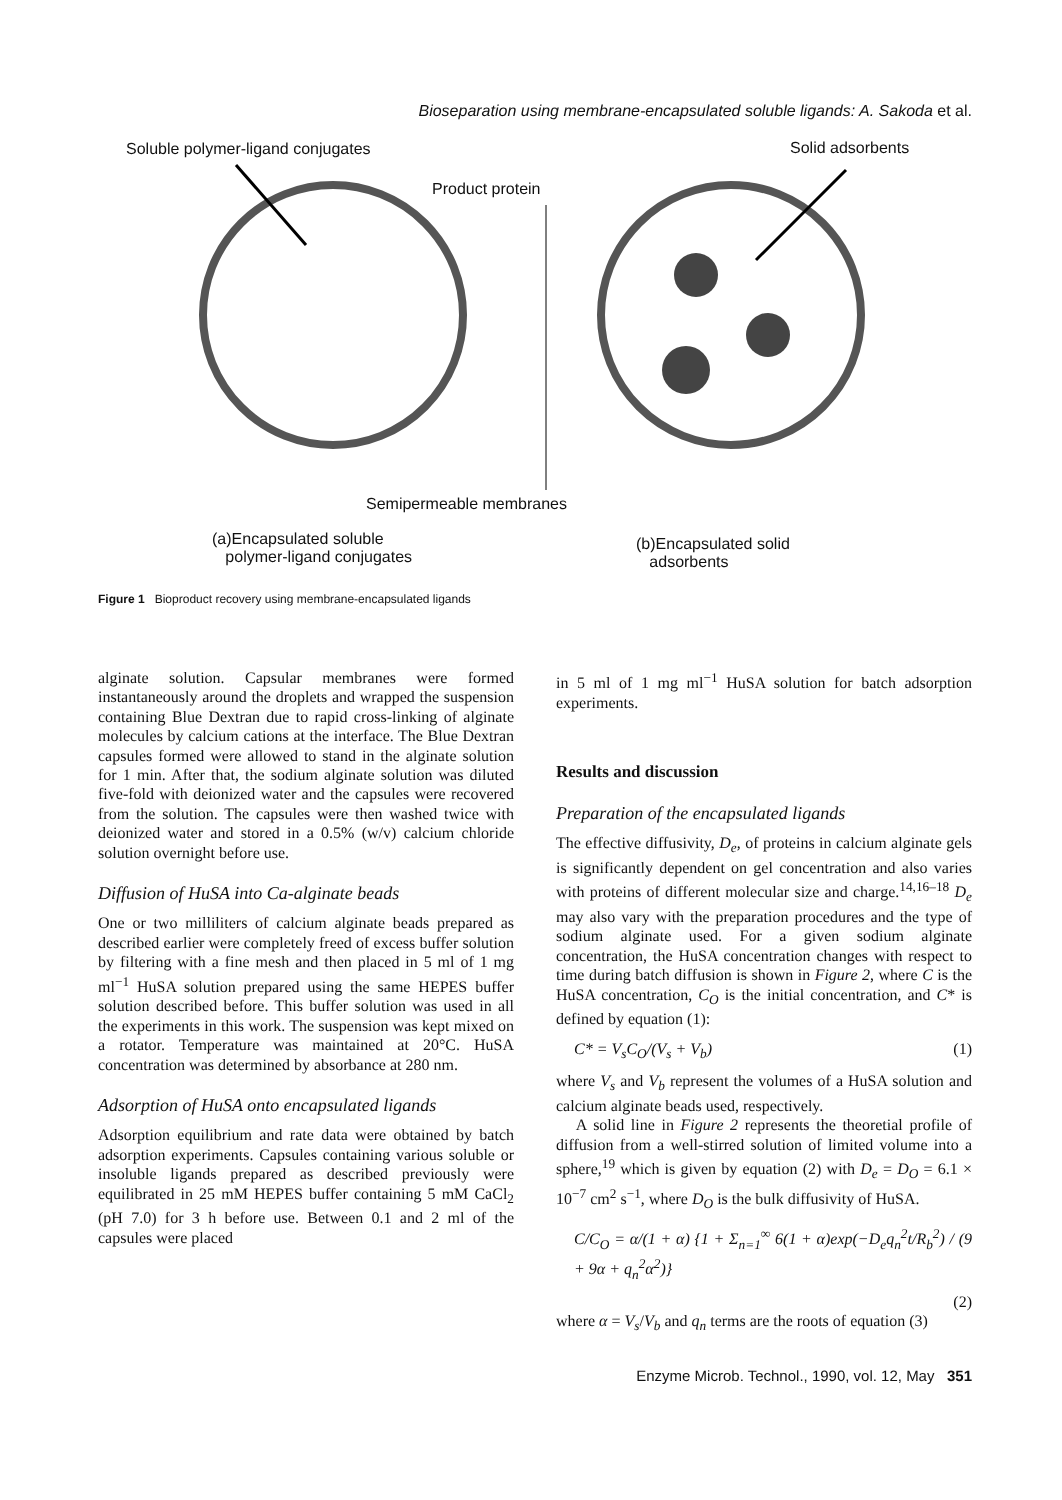Bioseparation using membrane-encapsulated soluble ligands: A. Sakoda et al.
Soluble polymer-ligand conjugates
Solid adsorbents
Product protein
Semipermeable membranes
(a)Encapsulated soluble
polymer-ligand conjugates
(b)Encapsulated solid
adsorbents
Figure 1 Bioproduct recovery using membrane-encapsulated ligands
alginate solution. Capsular membranes were formed instantaneously around the droplets and wrapped the suspension containing Blue Dextran due to rapid cross-linking of alginate molecules by calcium cations at the interface. The Blue Dextran capsules formed were allowed to stand in the alginate solution for 1 min. After that, the sodium alginate solution was diluted five-fold with deionized water and the capsules were recovered from the solution. The capsules were then washed twice with deionized water and stored in a 0.5% (w/v) calcium chloride solution overnight before use.
Diffusion of HuSA into Ca-alginate beads
One or two milliliters of calcium alginate beads prepared as described earlier were completely freed of excess buffer solution by filtering with a fine mesh and then placed in 5 ml of 1 mg ml<sup>−1</sup> HuSA solution prepared using the same HEPES buffer solution described before. This buffer solution was used in all the experiments in this work. The suspension was kept mixed on a rotator. Temperature was maintained at 20°C. HuSA concentration was determined by absorbance at 280 nm.
Adsorption of HuSA onto encapsulated ligands
Adsorption equilibrium and rate data were obtained by batch adsorption experiments. Capsules containing various soluble or insoluble ligands prepared as described previously were equilibrated in 25 mM HEPES buffer containing 5 mM CaCl<sub>2</sub> (pH 7.0) for 3 h before use. Between 0.1 and 2 ml of the capsules were placed
in 5 ml of 1 mg ml<sup>−1</sup> HuSA solution for batch adsorption experiments.
Results and discussion
Preparation of the encapsulated ligands
The effective diffusivity, D<sub>e</sub>, of proteins in calcium alginate gels is significantly dependent on gel concentration and also varies with proteins of different molecular size and charge.<sup>14,16–18</sup> D<sub>e</sub> may also vary with the preparation procedures and the type of sodium alginate used. For a given sodium alginate concentration, the HuSA concentration changes with respect to time during batch diffusion is shown in Figure 2, where C is the HuSA concentration, C<sub>O</sub> is the initial concentration, and C* is defined by equation (1):
C* = V<sub>s</sub>C<sub>O</sub>/(V<sub>s</sub> + V<sub>b</sub>) (1)
where V<sub>s</sub> and V<sub>b</sub> represent the volumes of a HuSA solution and calcium alginate beads used, respectively.
A solid line in Figure 2 represents the theoretial profile of diffusion from a well-stirred solution of limited volume into a sphere,<sup>19</sup> which is given by equation (2) with D<sub>e</sub> = D<sub>O</sub> = 6.1 × 10<sup>−7</sup> cm<sup>2</sup> s<sup>−1</sup>, where D<sub>O</sub> is the bulk diffusivity of HuSA.
C/C<sub>O</sub> = α/(1 + α) {1 + Σ<sub>n=1</sub><sup>∞</sup> 6(1 + α)exp(−D<sub>e</sub>q<sub>n</sub><sup>2</sup>t/R<sub>b</sub><sup>2</sup>) / (9 + 9α + q<sub>n</sub><sup>2</sup>α<sup>2</sup>)}
(2)
where α = V<sub>s</sub>/V<sub>b</sub> and q<sub>n</sub> terms are the roots of equation (3)
Enzyme Microb. Technol., 1990, vol. 12, May 351